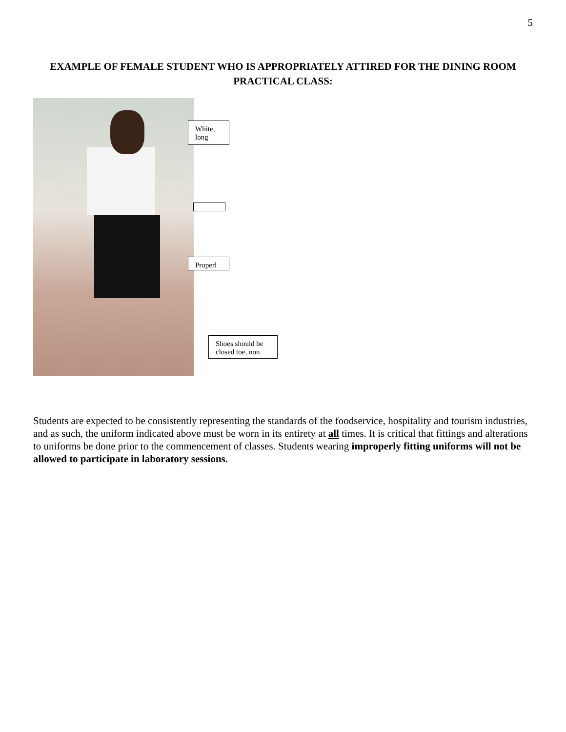5
EXAMPLE OF FEMALE STUDENT WHO IS APPROPRIATELY ATTIRED FOR THE DINING ROOM PRACTICAL CLASS:
White, long
Properl
Shoes should be closed toe, non
Students are expected to be consistently representing the standards of the foodservice, hospitality and tourism industries, and as such, the uniform indicated above must be worn in its entirety at all times. It is critical that fittings and alterations to uniforms be done prior to the commencement of classes. Students wearing improperly fitting uniforms will not be allowed to participate in laboratory sessions.